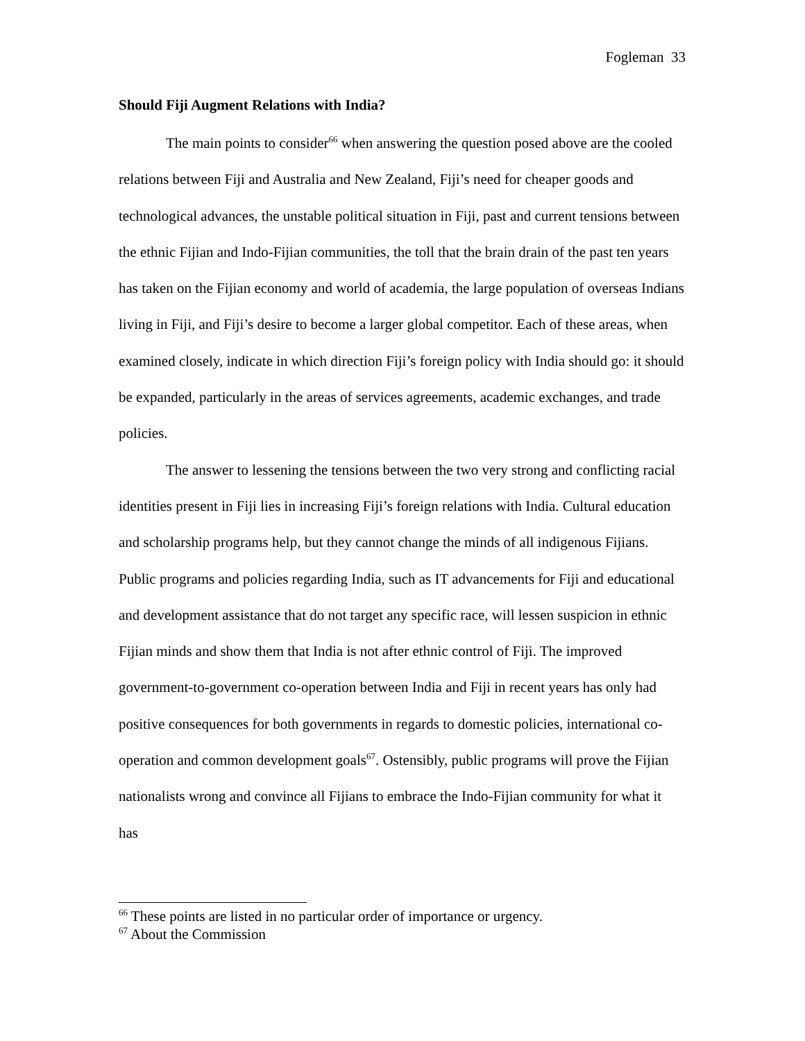Fogleman 33
Should Fiji Augment Relations with India?
The main points to consider<sup>66</sup> when answering the question posed above are the cooled relations between Fiji and Australia and New Zealand, Fiji’s need for cheaper goods and technological advances, the unstable political situation in Fiji, past and current tensions between the ethnic Fijian and Indo-Fijian communities, the toll that the brain drain of the past ten years has taken on the Fijian economy and world of academia, the large population of overseas Indians living in Fiji, and Fiji’s desire to become a larger global competitor. Each of these areas, when examined closely, indicate in which direction Fiji’s foreign policy with India should go: it should be expanded, particularly in the areas of services agreements, academic exchanges, and trade policies.
The answer to lessening the tensions between the two very strong and conflicting racial identities present in Fiji lies in increasing Fiji’s foreign relations with India. Cultural education and scholarship programs help, but they cannot change the minds of all indigenous Fijians. Public programs and policies regarding India, such as IT advancements for Fiji and educational and development assistance that do not target any specific race, will lessen suspicion in ethnic Fijian minds and show them that India is not after ethnic control of Fiji. The improved government-to-government co-operation between India and Fiji in recent years has only had positive consequences for both governments in regards to domestic policies, international co-operation and common development goals<sup>67</sup>. Ostensibly, public programs will prove the Fijian nationalists wrong and convince all Fijians to embrace the Indo-Fijian community for what it has
<sup>66</sup> These points are listed in no particular order of importance or urgency.
<sup>67</sup> About the Commission